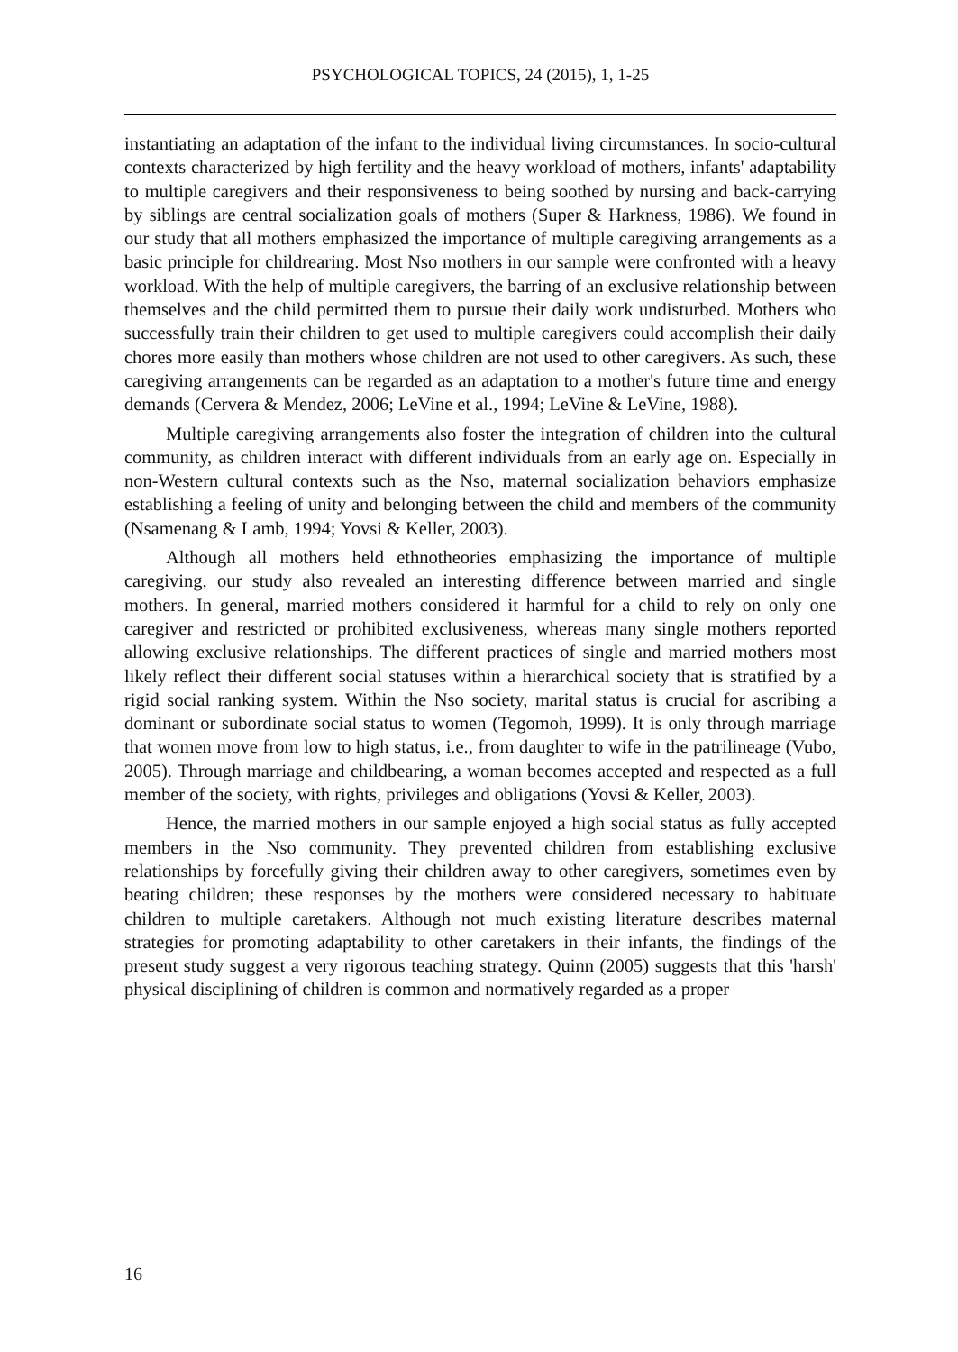PSYCHOLOGICAL TOPICS, 24 (2015), 1, 1-25
instantiating an adaptation of the infant to the individual living circumstances. In socio-cultural contexts characterized by high fertility and the heavy workload of mothers, infants' adaptability to multiple caregivers and their responsiveness to being soothed by nursing and back-carrying by siblings are central socialization goals of mothers (Super & Harkness, 1986). We found in our study that all mothers emphasized the importance of multiple caregiving arrangements as a basic principle for childrearing. Most Nso mothers in our sample were confronted with a heavy workload. With the help of multiple caregivers, the barring of an exclusive relationship between themselves and the child permitted them to pursue their daily work undisturbed. Mothers who successfully train their children to get used to multiple caregivers could accomplish their daily chores more easily than mothers whose children are not used to other caregivers. As such, these caregiving arrangements can be regarded as an adaptation to a mother's future time and energy demands (Cervera & Mendez, 2006; LeVine et al., 1994; LeVine & LeVine, 1988).
Multiple caregiving arrangements also foster the integration of children into the cultural community, as children interact with different individuals from an early age on. Especially in non-Western cultural contexts such as the Nso, maternal socialization behaviors emphasize establishing a feeling of unity and belonging between the child and members of the community (Nsamenang & Lamb, 1994; Yovsi & Keller, 2003).
Although all mothers held ethnotheories emphasizing the importance of multiple caregiving, our study also revealed an interesting difference between married and single mothers. In general, married mothers considered it harmful for a child to rely on only one caregiver and restricted or prohibited exclusiveness, whereas many single mothers reported allowing exclusive relationships. The different practices of single and married mothers most likely reflect their different social statuses within a hierarchical society that is stratified by a rigid social ranking system. Within the Nso society, marital status is crucial for ascribing a dominant or subordinate social status to women (Tegomoh, 1999). It is only through marriage that women move from low to high status, i.e., from daughter to wife in the patrilineage (Vubo, 2005). Through marriage and childbearing, a woman becomes accepted and respected as a full member of the society, with rights, privileges and obligations (Yovsi & Keller, 2003).
Hence, the married mothers in our sample enjoyed a high social status as fully accepted members in the Nso community. They prevented children from establishing exclusive relationships by forcefully giving their children away to other caregivers, sometimes even by beating children; these responses by the mothers were considered necessary to habituate children to multiple caretakers. Although not much existing literature describes maternal strategies for promoting adaptability to other caretakers in their infants, the findings of the present study suggest a very rigorous teaching strategy. Quinn (2005) suggests that this 'harsh' physical disciplining of children is common and normatively regarded as a proper
16